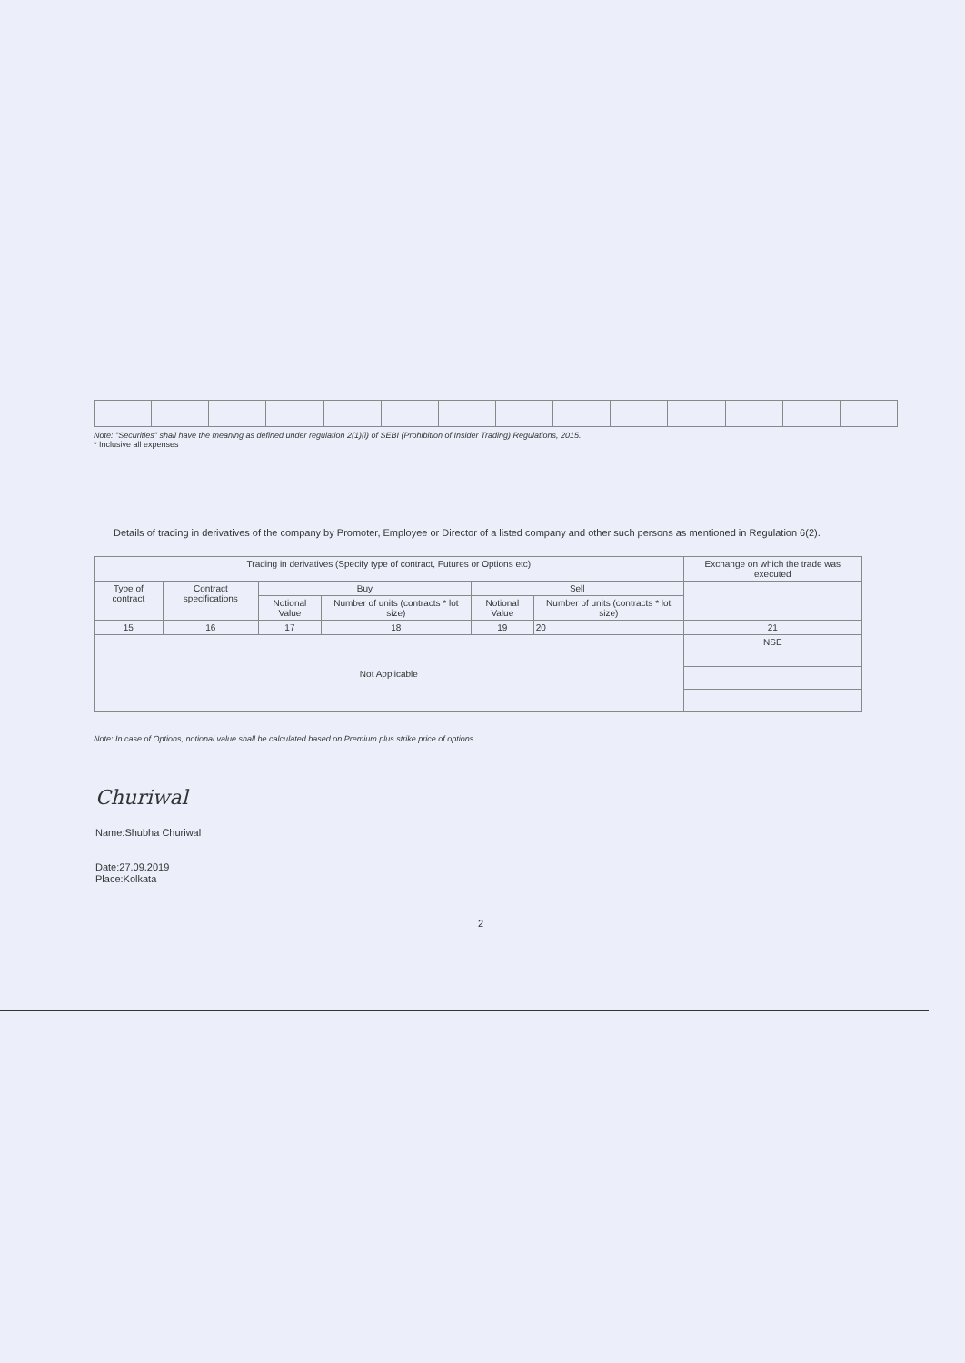Note: "Securities" shall have the meaning as defined under regulation 2(1)(i) of SEBI (Prohibition of Insider Trading) Regulations, 2015.
* Inclusive all expenses
Details of trading in derivatives of the company by Promoter, Employee or Director of a listed company and other such persons as mentioned in Regulation 6(2).
| Trading in derivatives (Specify type of contract, Futures or Options etc) | | | | | | Exchange on which the trade was executed |
| --- | --- | --- | --- | --- | --- | --- |
| Type of contract | Contract specifications | Buy | | Sell | | |
| | | Notional Value | Number of units (contracts * lot size) | Notional Value | Number of units (contracts * lot size) | |
| 15 | 16 | 17 | 18 | 19 | 20 | 21 |
| Not Applicable | | | | | | NSE |
Note: In case of Options, notional value shall be calculated based on Premium plus strike price of options.
Churiwal
Name:Shubha Churiwal
Date:27.09.2019
Place:Kolkata
2